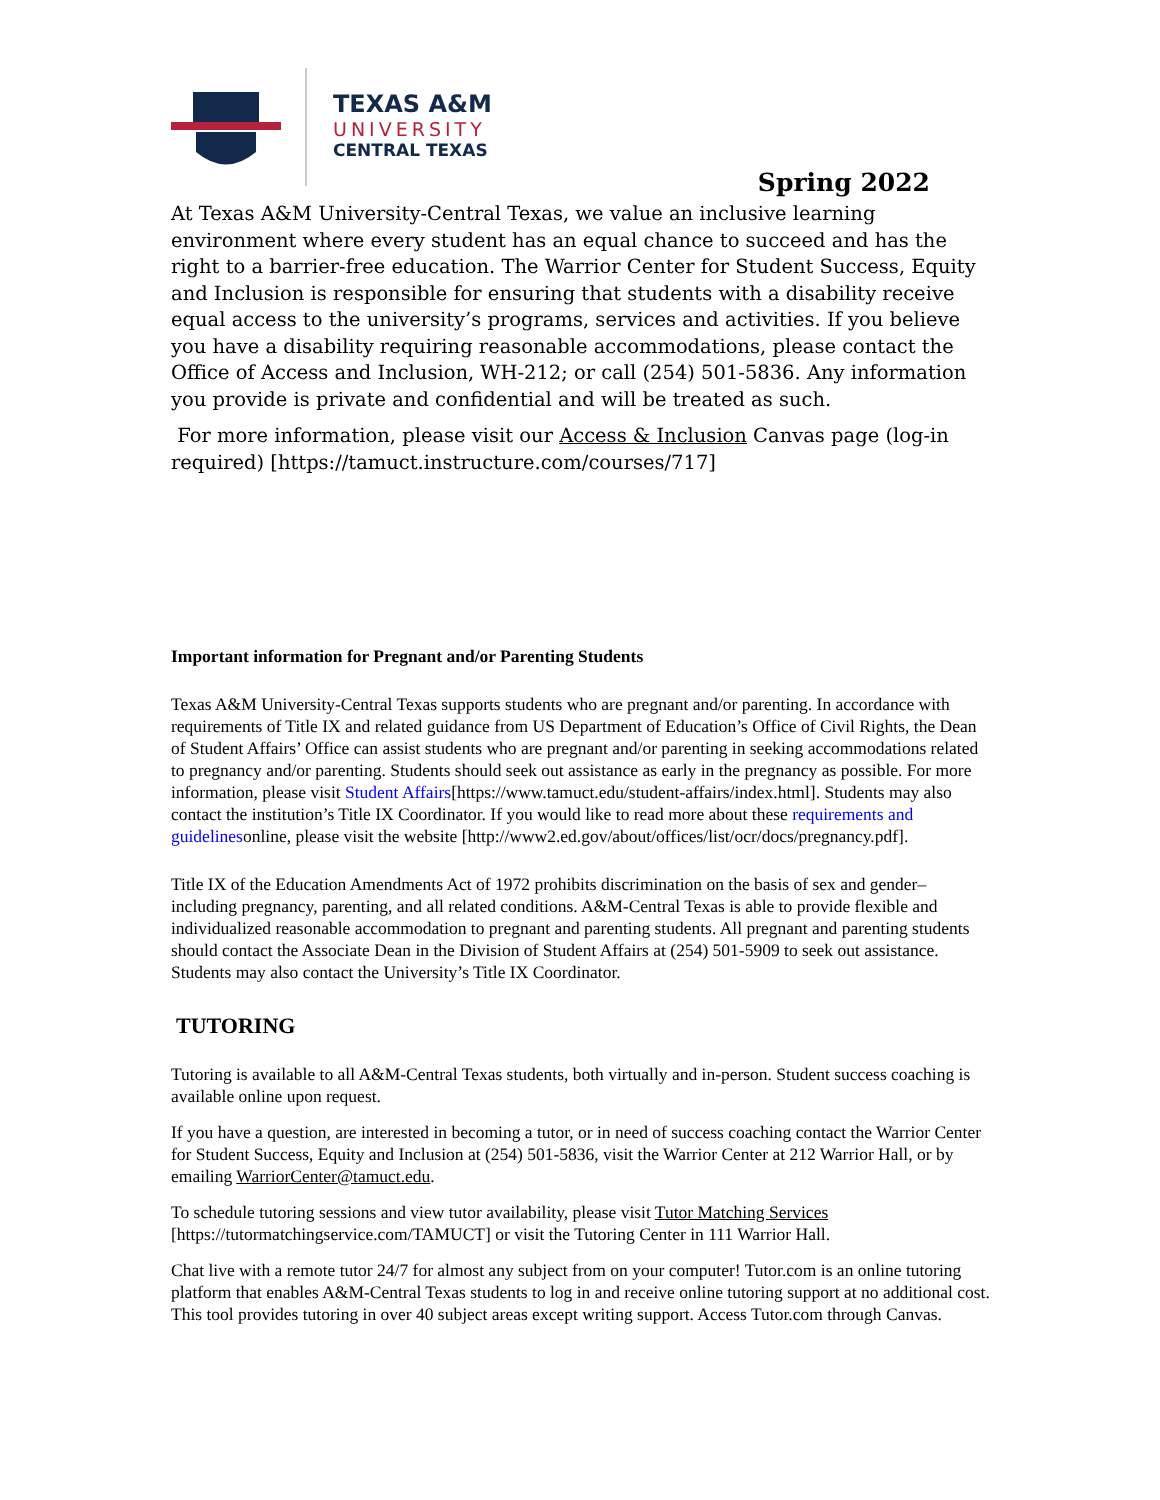TEXAS A&M
UNIVERSITY
CENTRAL TEXAS
Spring 2022
At Texas A&M University-Central Texas, we value an inclusive learning environment where every student has an equal chance to succeed and has the right to a barrier-free education. The Warrior Center for Student Success, Equity and Inclusion is responsible for ensuring that students with a disability receive equal access to the university’s programs, services and activities. If you believe you have a disability requiring reasonable accommodations, please contact the Office of Access and Inclusion, WH-212; or call (254) 501-5836. Any information you provide is private and confidential and will be treated as such.
For more information, please visit our Access & Inclusion Canvas page (log-in required) [https://tamuct.instructure.com/courses/717]
Important information for Pregnant and/or Parenting Students
Texas A&M University-Central Texas supports students who are pregnant and/or parenting. In accordance with requirements of Title IX and related guidance from US Department of Education’s Office of Civil Rights, the Dean of Student Affairs’ Office can assist students who are pregnant and/or parenting in seeking accommodations related to pregnancy and/or parenting. Students should seek out assistance as early in the pregnancy as possible. For more information, please visit Student Affairs[https://www.tamuct.edu/student-affairs/index.html]. Students may also contact the institution’s Title IX Coordinator. If you would like to read more about these requirements and guidelinesonline, please visit the website [http://www2.ed.gov/about/offices/list/ocr/docs/pregnancy.pdf].
Title IX of the Education Amendments Act of 1972 prohibits discrimination on the basis of sex and gender–including pregnancy, parenting, and all related conditions. A&M-Central Texas is able to provide flexible and individualized reasonable accommodation to pregnant and parenting students. All pregnant and parenting students should contact the Associate Dean in the Division of Student Affairs at (254) 501-5909 to seek out assistance. Students may also contact the University’s Title IX Coordinator.
TUTORING
Tutoring is available to all A&M-Central Texas students, both virtually and in-person. Student success coaching is available online upon request.
If you have a question, are interested in becoming a tutor, or in need of success coaching contact the Warrior Center for Student Success, Equity and Inclusion at (254) 501-5836, visit the Warrior Center at 212 Warrior Hall, or by emailing WarriorCenter@tamuct.edu.
To schedule tutoring sessions and view tutor availability, please visit Tutor Matching Services [https://tutormatchingservice.com/TAMUCT] or visit the Tutoring Center in 111 Warrior Hall.
Chat live with a remote tutor 24/7 for almost any subject from on your computer! Tutor.com is an online tutoring platform that enables A&M-Central Texas students to log in and receive online tutoring support at no additional cost. This tool provides tutoring in over 40 subject areas except writing support. Access Tutor.com through Canvas.